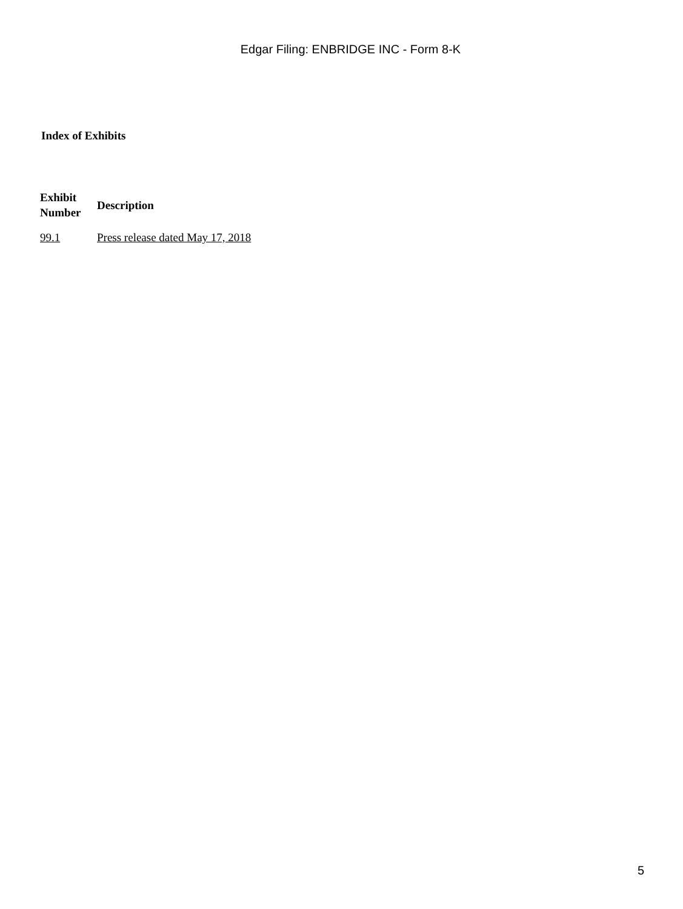Edgar Filing: ENBRIDGE INC - Form 8-K
Index of Exhibits
| Exhibit Number | Description |
| --- | --- |
| 99.1 | Press release dated May 17, 2018 |
5